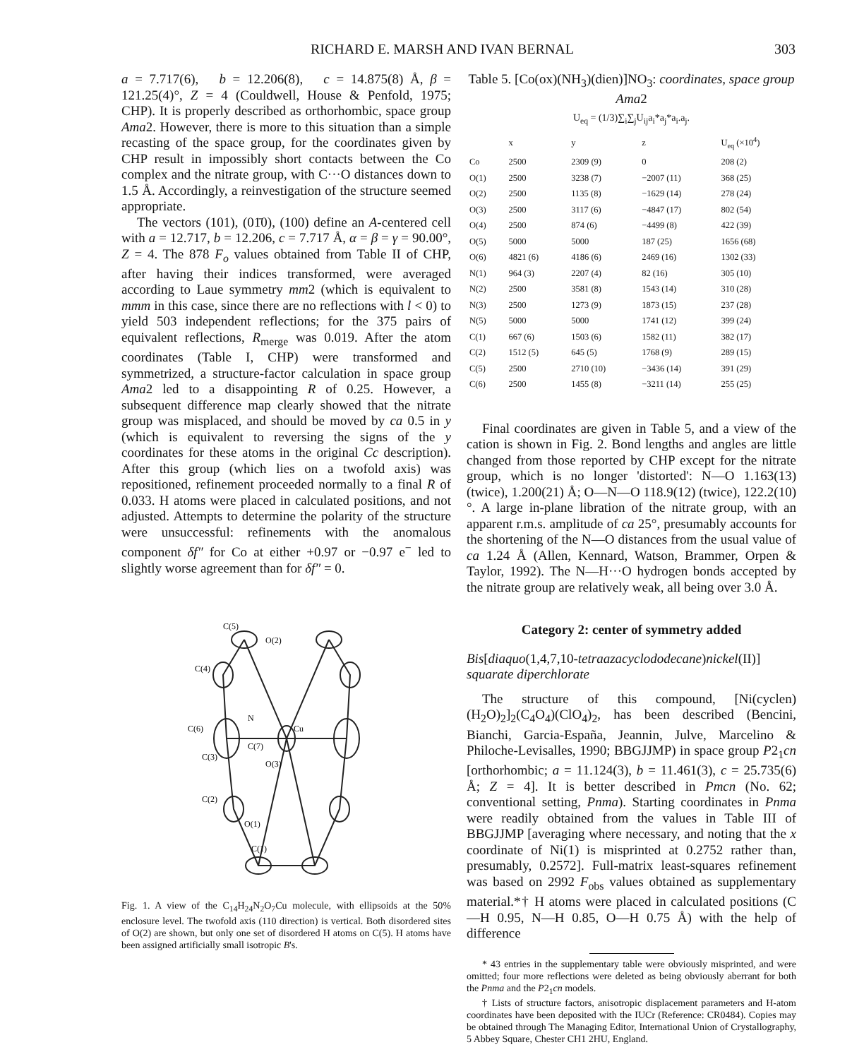RICHARD E. MARSH AND IVAN BERNAL 303
a = 7.717(6), b = 12.206(8), c = 14.875(8) Å, β = 121.25(4)°, Z = 4 (Couldwell, House & Penfold, 1975; CHP). It is properly described as orthorhombic, space group Ama2. However, there is more to this situation than a simple recasting of the space group, for the coordinates given by CHP result in impossibly short contacts between the Co complex and the nitrate group, with C···O distances down to 1.5 Å. Accordingly, a reinvestigation of the structure seemed appropriate.
The vectors (101), (01̄0), (100) define an A-centered cell with a = 12.717, b = 12.206, c = 7.717 Å, α = β = γ = 90.00°, Z = 4. The 878 F<sub>o</sub> values obtained from Table II of CHP, after having their indices transformed, were averaged according to Laue symmetry mm2 (which is equivalent to mmm in this case, since there are no reflections with l < 0) to yield 503 independent reflections; for the 375 pairs of equivalent reflections, R<sub>merge</sub> was 0.019. After the atom coordinates (Table I, CHP) were transformed and symmetrized, a structure-factor calculation in space group Ama2 led to a disappointing R of 0.25. However, a subsequent difference map clearly showed that the nitrate group was misplaced, and should be moved by ca 0.5 in y (which is equivalent to reversing the signs of the y coordinates for these atoms in the original Cc description). After this group (which lies on a twofold axis) was repositioned, refinement proceeded normally to a final R of 0.033. H atoms were placed in calculated positions, and not adjusted. Attempts to determine the polarity of the structure were unsuccessful: refinements with the anomalous component δf″ for Co at either +0.97 or −0.97 e<sup>−</sup> led to slightly worse agreement than for δf″ = 0.
C(5)
O(2)
C(4)
C(6)
N
Cu
C(7)
O(3)
C(3)
C(2)
O(1)
C(1)
Fig. 1. A view of the C<sub>14</sub>H<sub>24</sub>N<sub>2</sub>O<sub>7</sub>Cu molecule, with ellipsoids at the 50% enclosure level. The twofold axis (110 direction) is vertical. Both disordered sites of O(2) are shown, but only one set of disordered H atoms on C(5). H atoms have been assigned artificially small isotropic B's.
Table 5. [Co(ox)(NH<sub>3</sub>)(dien)]NO<sub>3</sub>: coordinates, space group Ama2
U<sub>eq</sub> = (1/3)∑<sub>i</sub>∑<sub>j</sub>U<sub>ij</sub>a<sub>i</sub>*a<sub>j</sub>*a<sub>i</sub>.a<sub>j</sub>.
| | x | y | z | U<sub>eq</sub> (×10<sup>4</sup>) |
| --- | --- | --- | --- | --- |
| Co | 2500 | 2309 (9) | 0 | 208 (2) |
| O(1) | 2500 | 3238 (7) | −2007 (11) | 368 (25) |
| O(2) | 2500 | 1135 (8) | −1629 (14) | 278 (24) |
| O(3) | 2500 | 3117 (6) | −4847 (17) | 802 (54) |
| O(4) | 2500 | 874 (6) | −4499 (8) | 422 (39) |
| O(5) | 5000 | 5000 | 187 (25) | 1656 (68) |
| O(6) | 4821 (6) | 4186 (6) | 2469 (16) | 1302 (33) |
| N(1) | 964 (3) | 2207 (4) | 82 (16) | 305 (10) |
| N(2) | 2500 | 3581 (8) | 1543 (14) | 310 (28) |
| N(3) | 2500 | 1273 (9) | 1873 (15) | 237 (28) |
| N(5) | 5000 | 5000 | 1741 (12) | 399 (24) |
| C(1) | 667 (6) | 1503 (6) | 1582 (11) | 382 (17) |
| C(2) | 1512 (5) | 645 (5) | 1768 (9) | 289 (15) |
| C(5) | 2500 | 2710 (10) | −3436 (14) | 391 (29) |
| C(6) | 2500 | 1455 (8) | −3211 (14) | 255 (25) |
Final coordinates are given in Table 5, and a view of the cation is shown in Fig. 2. Bond lengths and angles are little changed from those reported by CHP except for the nitrate group, which is no longer 'distorted': N—O 1.163(13) (twice), 1.200(21) Å; O—N—O 118.9(12) (twice), 122.2(10)°. A large in-plane libration of the nitrate group, with an apparent r.m.s. amplitude of ca 25°, presumably accounts for the shortening of the N—O distances from the usual value of ca 1.24 Å (Allen, Kennard, Watson, Brammer, Orpen & Taylor, 1992). The N—H···O hydrogen bonds accepted by the nitrate group are relatively weak, all being over 3.0 Å.
Category 2: center of symmetry added
Bis[diaquo(1,4,7,10-tetraazacyclododecane)nickel(II)] squarate diperchlorate
The structure of this compound, [Ni(cyclen)(H<sub>2</sub>O)<sub>2</sub>]<sub>2</sub>(C<sub>4</sub>O<sub>4</sub>)(ClO<sub>4</sub>)<sub>2</sub>, has been described (Bencini, Bianchi, Garcia-España, Jeannin, Julve, Marcelino & Philoche-Levisalles, 1990; BBGJJMP) in space group P2<sub>1</sub>cn [orthorhombic; a = 11.124(3), b = 11.461(3), c = 25.735(6) Å; Z = 4]. It is better described in Pmcn (No. 62; conventional setting, Pnma). Starting coordinates in Pnma were readily obtained from the values in Table III of BBGJJMP [averaging where necessary, and noting that the x coordinate of Ni(1) is misprinted at 0.2752 rather than, presumably, 0.2572]. Full-matrix least-squares refinement was based on 2992 F<sub>obs</sub> values obtained as supplementary material.*† H atoms were placed in calculated positions (C—H 0.95, N—H 0.85, O—H 0.75 Å) with the help of difference
* 43 entries in the supplementary table were obviously misprinted, and were omitted; four more reflections were deleted as being obviously aberrant for both the Pnma and the P2<sub>1</sub>cn models.
† Lists of structure factors, anisotropic displacement parameters and H-atom coordinates have been deposited with the IUCr (Reference: CR0484). Copies may be obtained through The Managing Editor, International Union of Crystallography, 5 Abbey Square, Chester CH1 2HU, England.